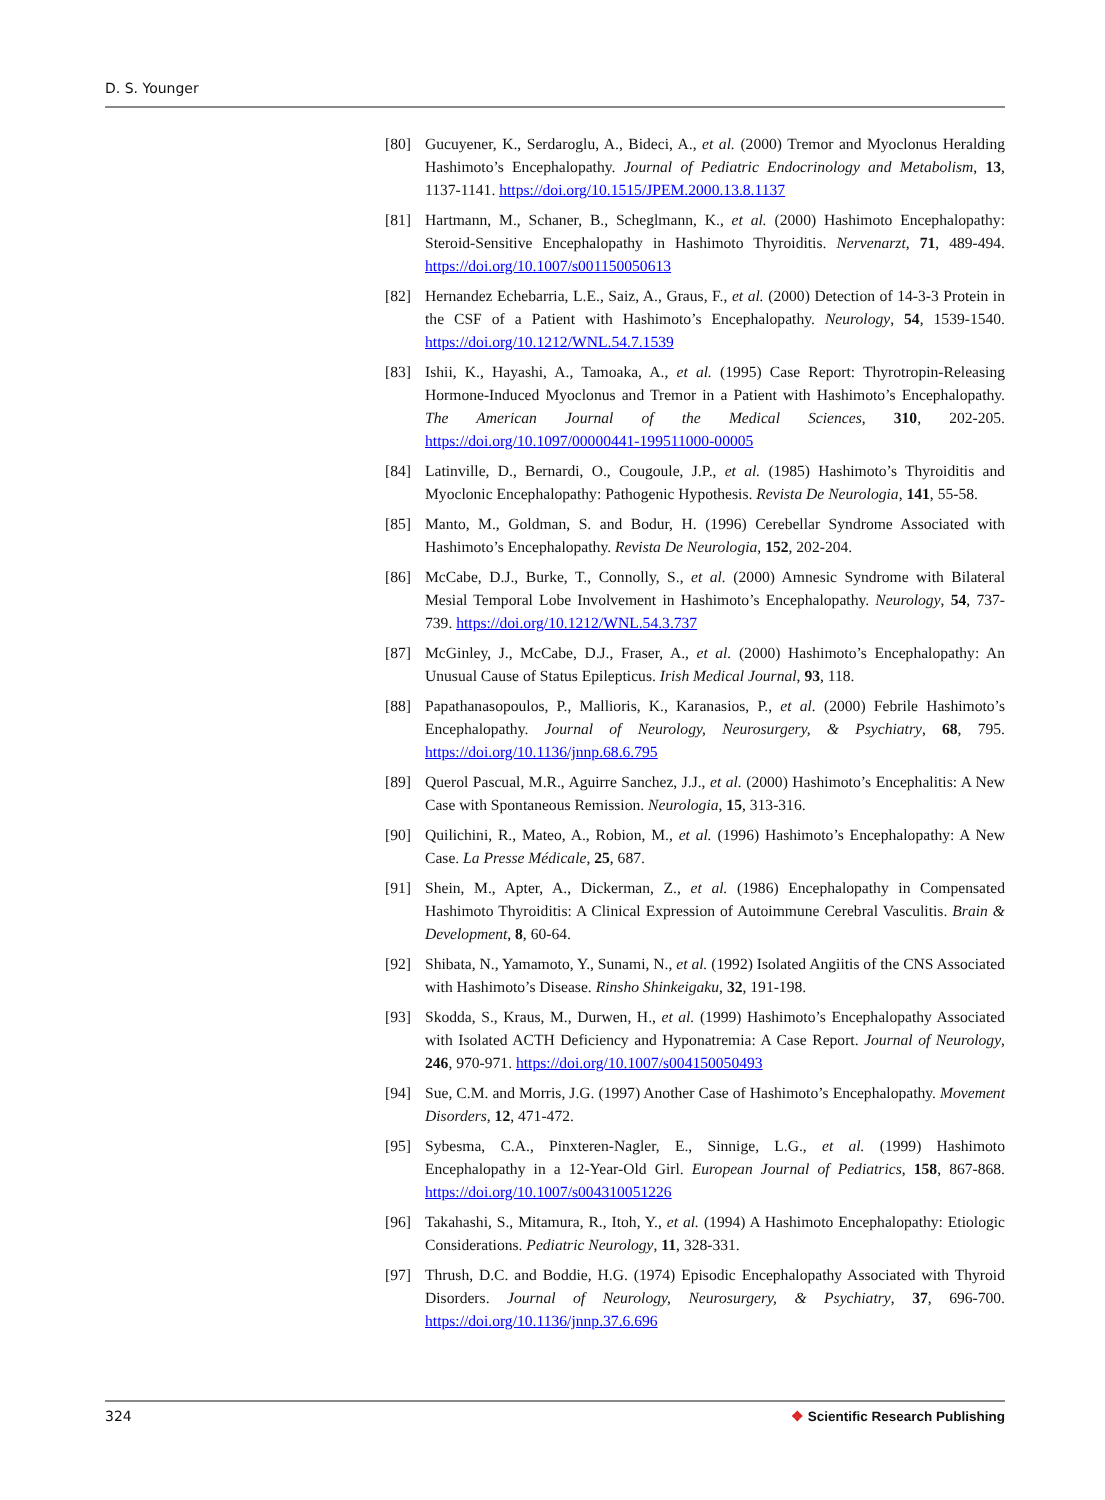D. S. Younger
[80] Gucuyener, K., Serdaroglu, A., Bideci, A., et al. (2000) Tremor and Myoclonus Heralding Hashimoto’s Encephalopathy. Journal of Pediatric Endocrinology and Metabolism, 13, 1137-1141. https://doi.org/10.1515/JPEM.2000.13.8.1137
[81] Hartmann, M., Schaner, B., Scheglmann, K., et al. (2000) Hashimoto Encephalopathy: Steroid-Sensitive Encephalopathy in Hashimoto Thyroiditis. Nervenarzt, 71, 489-494. https://doi.org/10.1007/s001150050613
[82] Hernandez Echebarria, L.E., Saiz, A., Graus, F., et al. (2000) Detection of 14-3-3 Protein in the CSF of a Patient with Hashimoto’s Encephalopathy. Neurology, 54, 1539-1540. https://doi.org/10.1212/WNL.54.7.1539
[83] Ishii, K., Hayashi, A., Tamoaka, A., et al. (1995) Case Report: Thyrotropin-Releasing Hormone-Induced Myoclonus and Tremor in a Patient with Hashimoto’s Encephalopathy. The American Journal of the Medical Sciences, 310, 202-205. https://doi.org/10.1097/00000441-199511000-00005
[84] Latinville, D., Bernardi, O., Cougoule, J.P., et al. (1985) Hashimoto’s Thyroiditis and Myoclonic Encephalopathy: Pathogenic Hypothesis. Revista De Neurologia, 141, 55-58.
[85] Manto, M., Goldman, S. and Bodur, H. (1996) Cerebellar Syndrome Associated with Hashimoto’s Encephalopathy. Revista De Neurologia, 152, 202-204.
[86] McCabe, D.J., Burke, T., Connolly, S., et al. (2000) Amnesic Syndrome with Bilateral Mesial Temporal Lobe Involvement in Hashimoto’s Encephalopathy. Neurology, 54, 737-739. https://doi.org/10.1212/WNL.54.3.737
[87] McGinley, J., McCabe, D.J., Fraser, A., et al. (2000) Hashimoto’s Encephalopathy: An Unusual Cause of Status Epilepticus. Irish Medical Journal, 93, 118.
[88] Papathanasopoulos, P., Mallioris, K., Karanasios, P., et al. (2000) Febrile Hashimoto’s Encephalopathy. Journal of Neurology, Neurosurgery, & Psychiatry, 68, 795. https://doi.org/10.1136/jnnp.68.6.795
[89] Querol Pascual, M.R., Aguirre Sanchez, J.J., et al. (2000) Hashimoto’s Encephalitis: A New Case with Spontaneous Remission. Neurologia, 15, 313-316.
[90] Quilichini, R., Mateo, A., Robion, M., et al. (1996) Hashimoto’s Encephalopathy: A New Case. La Presse Médicale, 25, 687.
[91] Shein, M., Apter, A., Dickerman, Z., et al. (1986) Encephalopathy in Compensated Hashimoto Thyroiditis: A Clinical Expression of Autoimmune Cerebral Vasculitis. Brain & Development, 8, 60-64.
[92] Shibata, N., Yamamoto, Y., Sunami, N., et al. (1992) Isolated Angiitis of the CNS Associated with Hashimoto’s Disease. Rinsho Shinkeigaku, 32, 191-198.
[93] Skodda, S., Kraus, M., Durwen, H., et al. (1999) Hashimoto’s Encephalopathy Associated with Isolated ACTH Deficiency and Hyponatremia: A Case Report. Journal of Neurology, 246, 970-971. https://doi.org/10.1007/s004150050493
[94] Sue, C.M. and Morris, J.G. (1997) Another Case of Hashimoto’s Encephalopathy. Movement Disorders, 12, 471-472.
[95] Sybesma, C.A., Pinxteren-Nagler, E., Sinnige, L.G., et al. (1999) Hashimoto Encephalopathy in a 12-Year-Old Girl. European Journal of Pediatrics, 158, 867-868. https://doi.org/10.1007/s004310051226
[96] Takahashi, S., Mitamura, R., Itoh, Y., et al. (1994) A Hashimoto Encephalopathy: Etiologic Considerations. Pediatric Neurology, 11, 328-331.
[97] Thrush, D.C. and Boddie, H.G. (1974) Episodic Encephalopathy Associated with Thyroid Disorders. Journal of Neurology, Neurosurgery, & Psychiatry, 37, 696-700. https://doi.org/10.1136/jnnp.37.6.696
324 ❖ Scientific Research Publishing